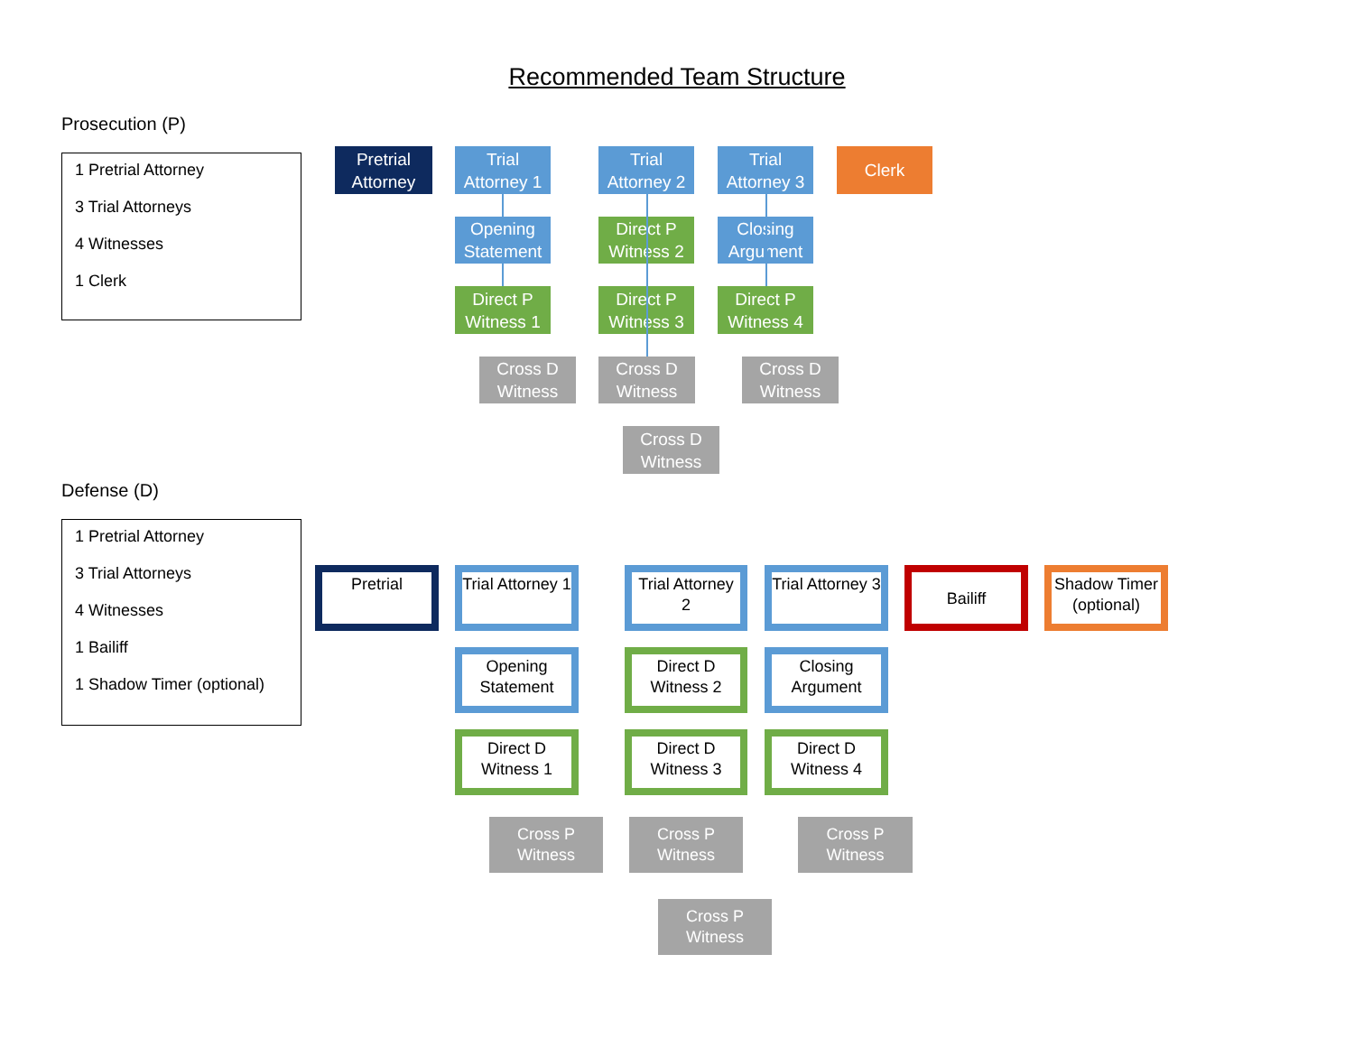Recommended Team Structure
Prosecution (P)
1 Pretrial Attorney
3 Trial Attorneys
4 Witnesses
1 Clerk
Pretrial Attorney
Trial Attorney 1
Trial Attorney 2
Trial Attorney 3
Clerk
Opening Statement
Direct P Witness 2
Closing Argument
Direct P Witness 1
Direct P Witness 3
Direct P Witness 4
Cross D Witness
Cross D Witness
Cross D Witness
Cross D Witness
Defense (D)
1 Pretrial Attorney
3 Trial Attorneys
4 Witnesses
1 Bailiff
1 Shadow Timer (optional)
Pretrial
Trial Attorney 1
Trial Attorney 2
Trial Attorney 3
Bailiff
Shadow Timer (optional)
Opening Statement
Direct D Witness 2
Closing Argument
Direct D Witness 1
Direct D Witness 3
Direct D Witness 4
Cross P Witness
Cross P Witness
Cross P Witness
Cross P Witness